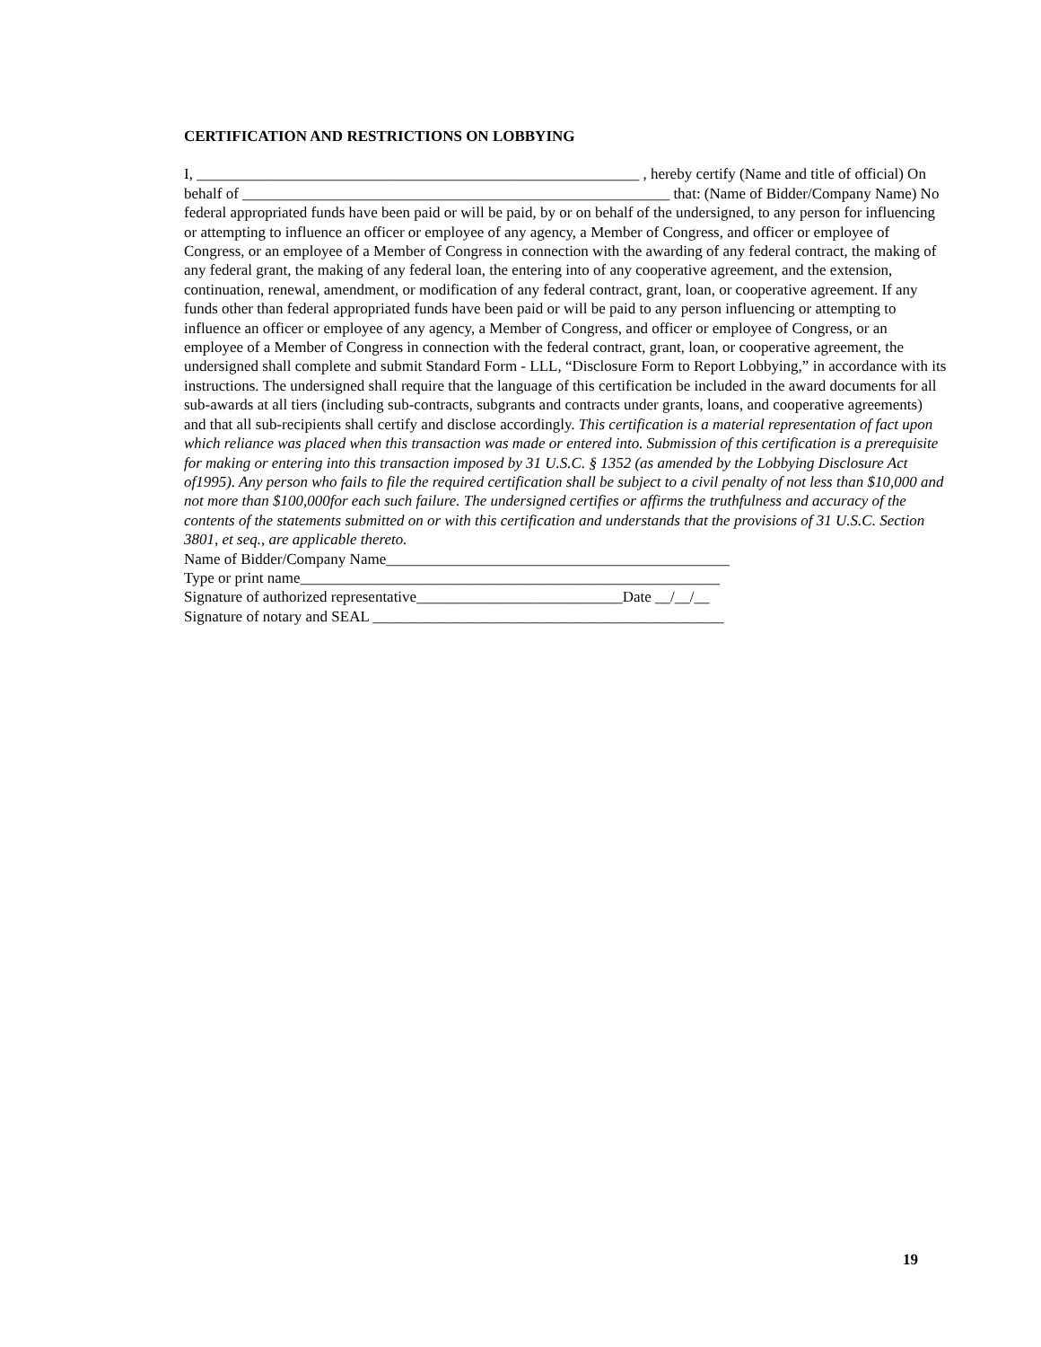CERTIFICATION AND RESTRICTIONS ON LOBBYING
I, __________________________________________________________ , hereby certify (Name and title of official) On behalf of ________________________________________________________ that: (Name of Bidder/Company Name) No federal appropriated funds have been paid or will be paid, by or on behalf of the undersigned, to any person for influencing or attempting to influence an officer or employee of any agency, a Member of Congress, and officer or employee of Congress, or an employee of a Member of Congress in connection with the awarding of any federal contract, the making of any federal grant, the making of any federal loan, the entering into of any cooperative agreement, and the extension, continuation, renewal, amendment, or modification of any federal contract, grant, loan, or cooperative agreement. If any funds other than federal appropriated funds have been paid or will be paid to any person influencing or attempting to influence an officer or employee of any agency, a Member of Congress, and officer or employee of Congress, or an employee of a Member of Congress in connection with the federal contract, grant, loan, or cooperative agreement, the undersigned shall complete and submit Standard Form - LLL, “Disclosure Form to Report Lobbying,” in accordance with its instructions. The undersigned shall require that the language of this certification be included in the award documents for all sub-awards at all tiers (including sub-contracts, subgrants and contracts under grants, loans, and cooperative agreements) and that all sub-recipients shall certify and disclose accordingly. This certification is a material representation of fact upon which reliance was placed when this transaction was made or entered into. Submission of this certification is a prerequisite for making or entering into this transaction imposed by 31 U.S.C. § 1352 (as amended by the Lobbying Disclosure Act of1995). Any person who fails to file the required certification shall be subject to a civil penalty of not less than $10,000 and not more than $100,000for each such failure. The undersigned certifies or affirms the truthfulness and accuracy of the contents of the statements submitted on or with this certification and understands that the provisions of 31 U.S.C. Section 3801, et seq., are applicable thereto.
Name of Bidder/Company Name_____________________________________________
Type or print name_______________________________________________________
Signature of authorized representative___________________________Date __/__/__
Signature of notary and SEAL ______________________________________________
19